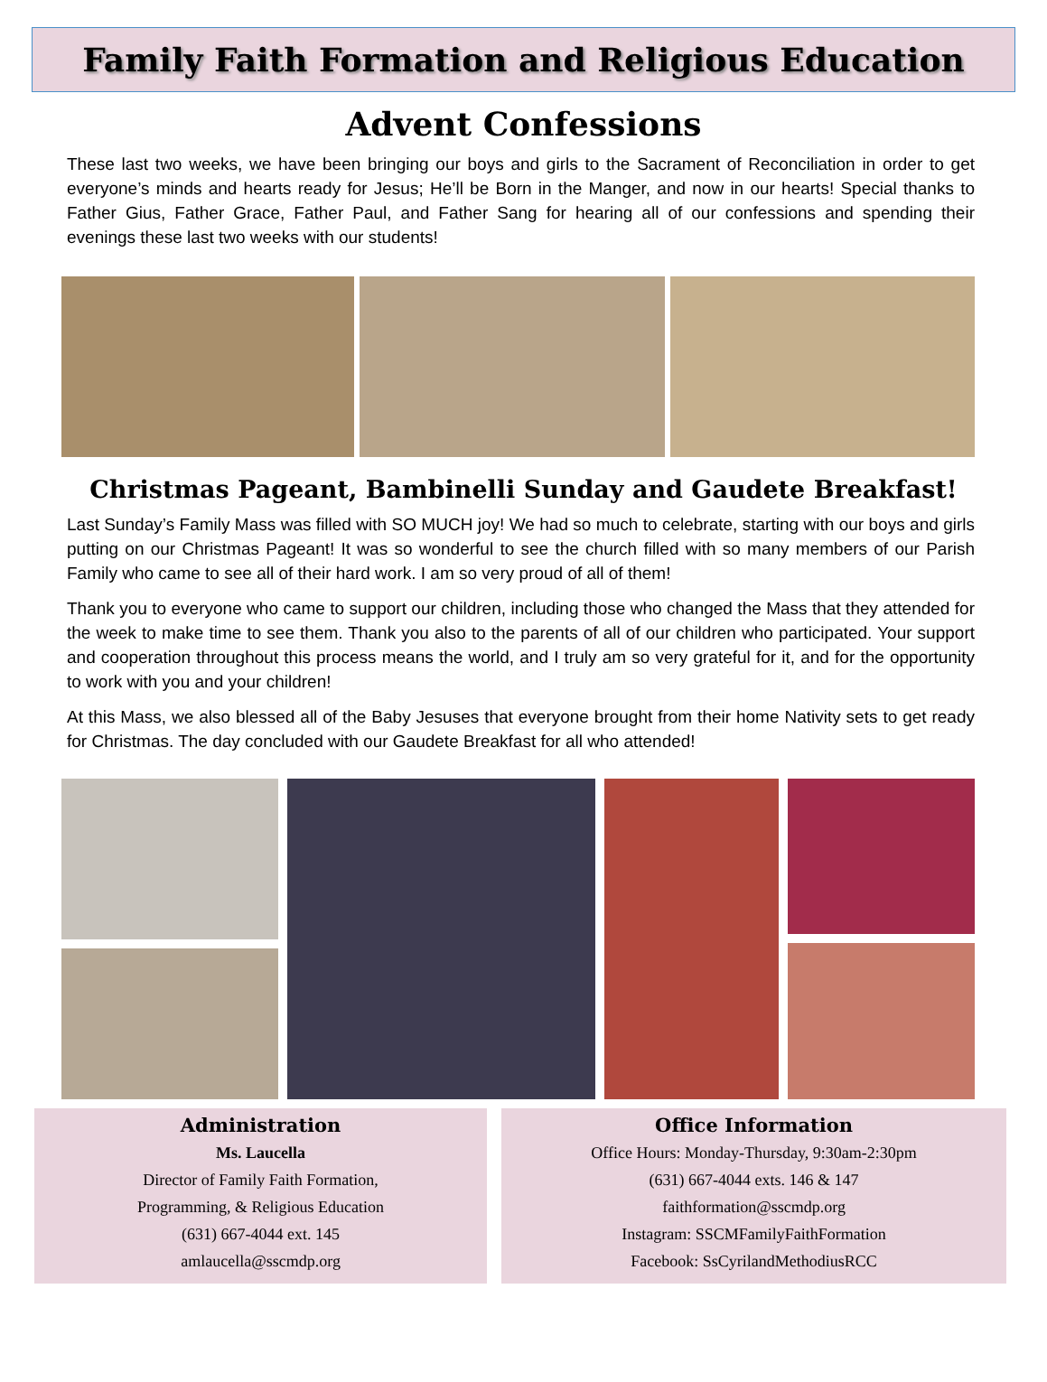Family Faith Formation and Religious Education
Advent Confessions
These last two weeks, we have been bringing our boys and girls to the Sacrament of Reconciliation in order to get everyone’s minds and hearts ready for Jesus; He’ll be Born in the Manger, and now in our hearts! Special thanks to Father Gius, Father Grace, Father Paul, and Father Sang for hearing all of our confessions and spending their evenings these last two weeks with our students!
Christmas Pageant, Bambinelli Sunday and Gaudete Breakfast!
Last Sunday’s Family Mass was filled with SO MUCH joy! We had so much to celebrate, starting with our boys and girls putting on our Christmas Pageant! It was so wonderful to see the church filled with so many members of our Parish Family who came to see all of their hard work. I am so very proud of all of them!
Thank you to everyone who came to support our children, including those who changed the Mass that they attended for the week to make time to see them. Thank you also to the parents of all of our children who participated. Your support and cooperation throughout this process means the world, and I truly am so very grateful for it, and for the opportunity to work with you and your children!
At this Mass, we also blessed all of the Baby Jesuses that everyone brought from their home Nativity sets to get ready for Christmas. The day concluded with our Gaudete Breakfast for all who attended!
Administration
Ms. Laucella
Director of Family Faith Formation,
Programming, & Religious Education
(631) 667-4044 ext. 145
amlaucella@sscmdp.org
Office Information
Office Hours: Monday-Thursday, 9:30am-2:30pm
(631) 667-4044 exts. 146 & 147
faithformation@sscmdp.org
Instagram: SSCMFamilyFaithFormation
Facebook: SsCyrilandMethodiusRCC